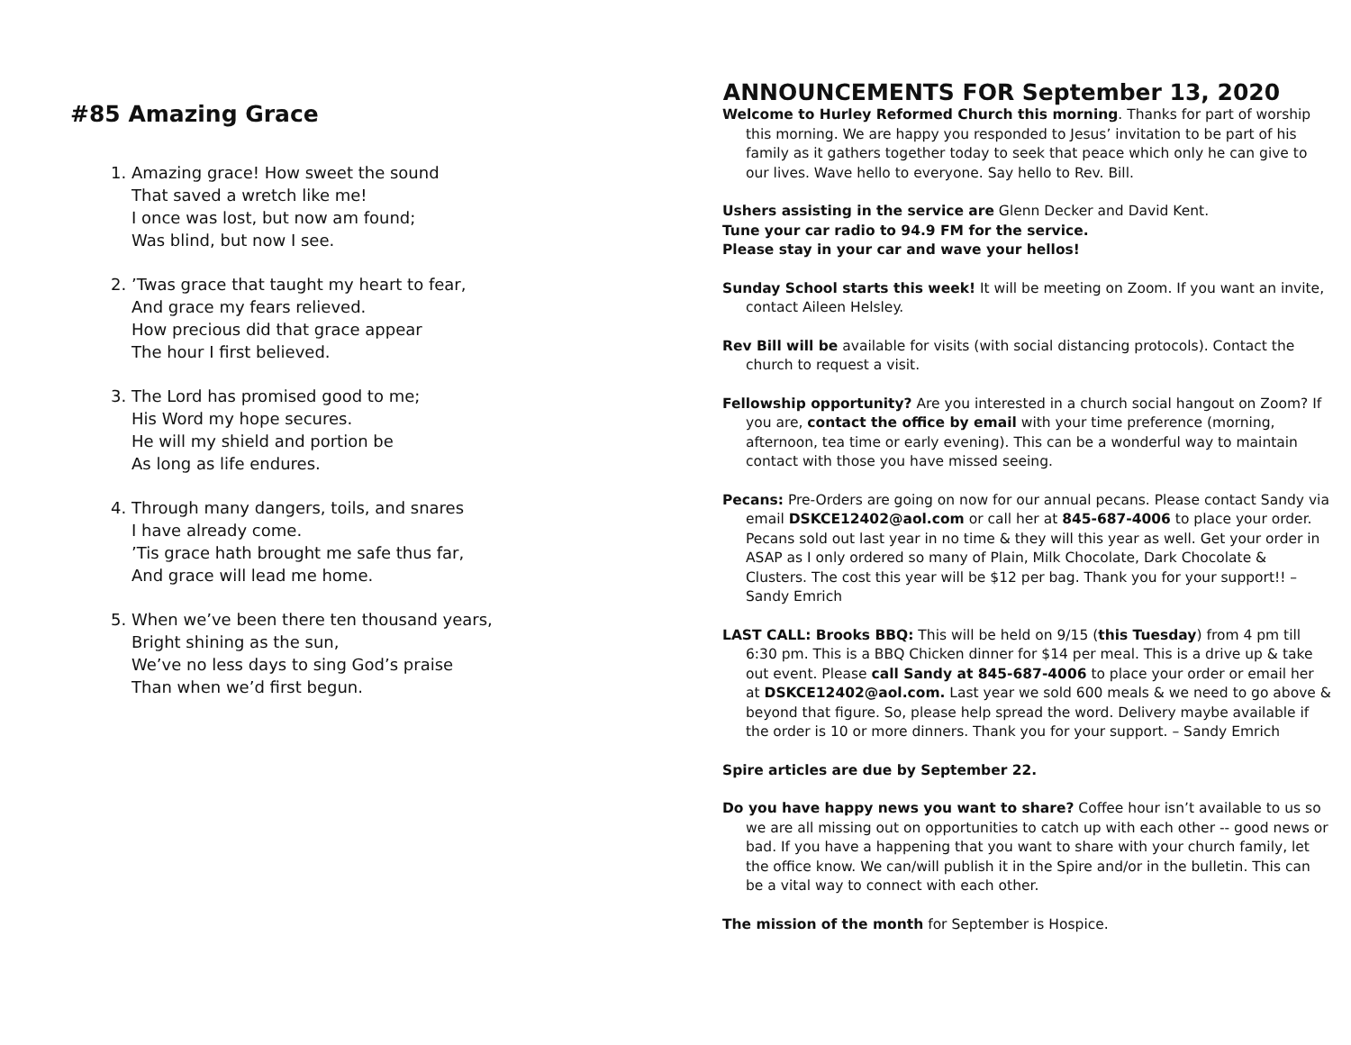#85 Amazing Grace
1. Amazing grace! How sweet the sound
That saved a wretch like me!
I once was lost, but now am found;
Was blind, but now I see.
2. ’Twas grace that taught my heart to fear,
And grace my fears relieved.
How precious did that grace appear
The hour I first believed.
3. The Lord has promised good to me;
His Word my hope secures.
He will my shield and portion be
As long as life endures.
4. Through many dangers, toils, and snares
I have already come.
’Tis grace hath brought me safe thus far,
And grace will lead me home.
5. When we’ve been there ten thousand years,
Bright shining as the sun,
We’ve no less days to sing God’s praise
Than when we’d first begun.
ANNOUNCEMENTS FOR September 13, 2020
Welcome to Hurley Reformed Church this morning. Thanks for part of worship this morning. We are happy you responded to Jesus’ invitation to be part of his family as it gathers together today to seek that peace which only he can give to our lives. Wave hello to everyone. Say hello to Rev. Bill.
Ushers assisting in the service are Glenn Decker and David Kent.
Tune your car radio to 94.9 FM for the service.
Please stay in your car and wave your hellos!
Sunday School starts this week! It will be meeting on Zoom. If you want an invite, contact Aileen Helsley.
Rev Bill will be available for visits (with social distancing protocols). Contact the church to request a visit.
Fellowship opportunity? Are you interested in a church social hangout on Zoom? If you are, contact the office by email with your time preference (morning, afternoon, tea time or early evening). This can be a wonderful way to maintain contact with those you have missed seeing.
Pecans: Pre-Orders are going on now for our annual pecans. Please contact Sandy via email DSKCE12402@aol.com or call her at 845-687-4006 to place your order. Pecans sold out last year in no time & they will this year as well. Get your order in ASAP as I only ordered so many of Plain, Milk Chocolate, Dark Chocolate & Clusters. The cost this year will be $12 per bag. Thank you for your support!! – Sandy Emrich
LAST CALL: Brooks BBQ: This will be held on 9/15 (this Tuesday) from 4 pm till 6:30 pm. This is a BBQ Chicken dinner for $14 per meal. This is a drive up & take out event. Please call Sandy at 845-687-4006 to place your order or email her at DSKCE12402@aol.com. Last year we sold 600 meals & we need to go above & beyond that figure. So, please help spread the word. Delivery maybe available if the order is 10 or more dinners. Thank you for your support. – Sandy Emrich
Spire articles are due by September 22.
Do you have happy news you want to share? Coffee hour isn’t available to us so we are all missing out on opportunities to catch up with each other -- good news or bad. If you have a happening that you want to share with your church family, let the office know. We can/will publish it in the Spire and/or in the bulletin. This can be a vital way to connect with each other.
The mission of the month for September is Hospice.